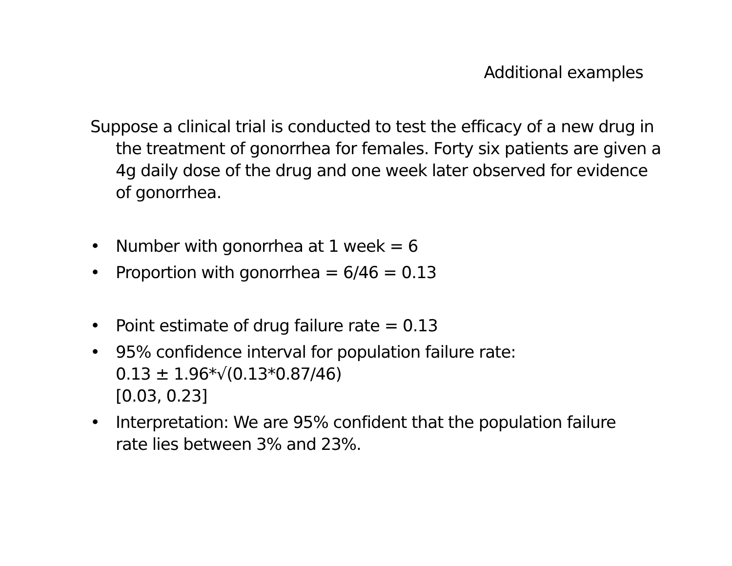Additional examples
Suppose a clinical trial is conducted to test the efficacy of a new drug in the treatment of gonorrhea for females. Forty six patients are given a 4g daily dose of the drug and one week later observed for evidence of gonorrhea.
• Number with gonorrhea at 1 week = 6
• Proportion with gonorrhea = 6/46 = 0.13
• Point estimate of drug failure rate = 0.13
• 95% confidence interval for population failure rate:
0.13 ± 1.96*√(0.13*0.87/46)
[0.03, 0.23]
• Interpretation: We are 95% confident that the population failure rate lies between 3% and 23%.